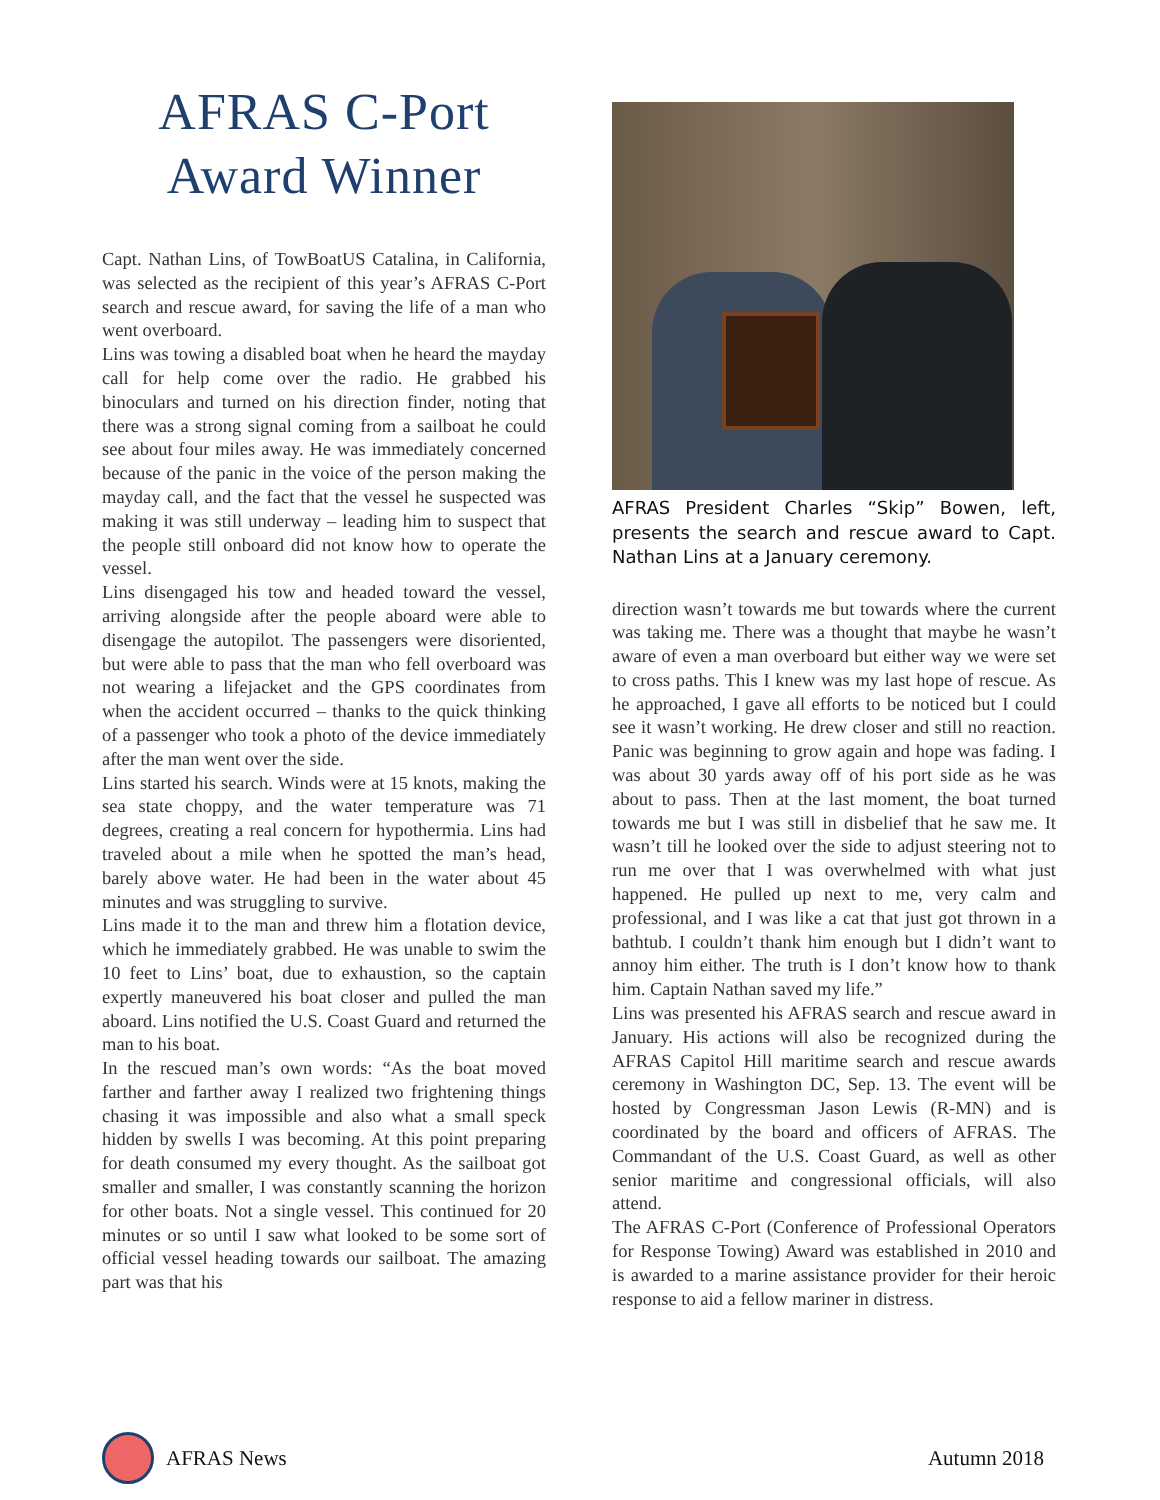AFRAS C-Port
Award Winner
Capt. Nathan Lins, of TowBoatUS Catalina, in California, was selected as the recipient of this year’s AFRAS C-Port search and rescue award, for saving the life of a man who went overboard.
Lins was towing a disabled boat when he heard the mayday call for help come over the radio. He grabbed his binoculars and turned on his direction finder, noting that there was a strong signal coming from a sailboat he could see about four miles away. He was immediately concerned because of the panic in the voice of the person making the mayday call, and the fact that the vessel he suspected was making it was still underway – leading him to suspect that the people still onboard did not know how to operate the vessel.
Lins disengaged his tow and headed toward the vessel, arriving alongside after the people aboard were able to disengage the autopilot. The passengers were disoriented, but were able to pass that the man who fell overboard was not wearing a lifejacket and the GPS coordinates from when the accident occurred – thanks to the quick thinking of a passenger who took a photo of the device immediately after the man went over the side.
Lins started his search. Winds were at 15 knots, making the sea state choppy, and the water temperature was 71 degrees, creating a real concern for hypothermia. Lins had traveled about a mile when he spotted the man’s head, barely above water. He had been in the water about 45 minutes and was struggling to survive.
Lins made it to the man and threw him a flotation device, which he immediately grabbed. He was unable to swim the 10 feet to Lins’ boat, due to exhaustion, so the captain expertly maneuvered his boat closer and pulled the man aboard. Lins notified the U.S. Coast Guard and returned the man to his boat.
In the rescued man’s own words: “As the boat moved farther and farther away I realized two frightening things chasing it was impossible and also what a small speck hidden by swells I was becoming. At this point preparing for death consumed my every thought. As the sailboat got smaller and smaller, I was constantly scanning the horizon for other boats. Not a single vessel. This continued for 20 minutes or so until I saw what looked to be some sort of official vessel heading towards our sailboat. The amazing part was that his
AFRAS President Charles “Skip” Bowen, left, presents the search and rescue award to Capt. Nathan Lins at a January ceremony.
direction wasn’t towards me but towards where the current was taking me. There was a thought that maybe he wasn’t aware of even a man overboard but either way we were set to cross paths. This I knew was my last hope of rescue. As he approached, I gave all efforts to be noticed but I could see it wasn’t working. He drew closer and still no reaction. Panic was beginning to grow again and hope was fading. I was about 30 yards away off of his port side as he was about to pass. Then at the last moment, the boat turned towards me but I was still in disbelief that he saw me. It wasn’t till he looked over the side to adjust steering not to run me over that I was overwhelmed with what just happened. He pulled up next to me, very calm and professional, and I was like a cat that just got thrown in a bathtub. I couldn’t thank him enough but I didn’t want to annoy him either. The truth is I don’t know how to thank him. Captain Nathan saved my life.”
Lins was presented his AFRAS search and rescue award in January. His actions will also be recognized during the AFRAS Capitol Hill maritime search and rescue awards ceremony in Washington DC, Sep. 13. The event will be hosted by Congressman Jason Lewis (R-MN) and is coordinated by the board and officers of AFRAS. The Commandant of the U.S. Coast Guard, as well as other senior maritime and congressional officials, will also attend.
The AFRAS C-Port (Conference of Professional Operators for Response Towing) Award was established in 2010 and is awarded to a marine assistance provider for their heroic response to aid a fellow mariner in distress.
AFRAS News Autumn 2018